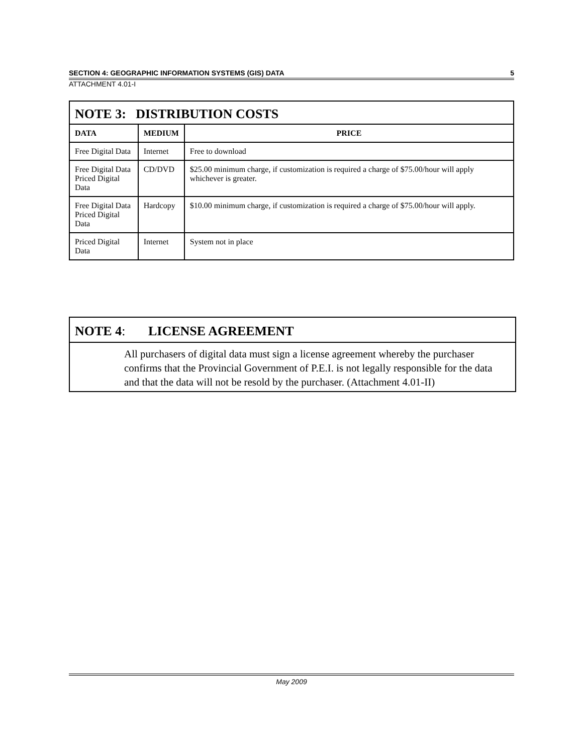SECTION 4: GEOGRAPHIC INFORMATION SYSTEMS (GIS) DATA 5
ATTACHMENT 4.01-I
| NOTE 3: DISTRIBUTION COSTS | | |
| DATA | MEDIUM | PRICE |
| Free Digital Data | Internet | Free to download |
| Free Digital Data Priced Digital Data | CD/DVD | $25.00 minimum charge, if customization is required a charge of $75.00/hour will apply whichever is greater. |
| Free Digital Data Priced Digital Data | Hardcopy | $10.00 minimum charge, if customization is required a charge of $75.00/hour will apply. |
| Priced Digital Data | Internet | System not in place |
NOTE 4: LICENSE AGREEMENT
All purchasers of digital data must sign a license agreement whereby the purchaser confirms that the Provincial Government of P.E.I. is not legally responsible for the data and that the data will not be resold by the purchaser. (Attachment 4.01-II)
May 2009